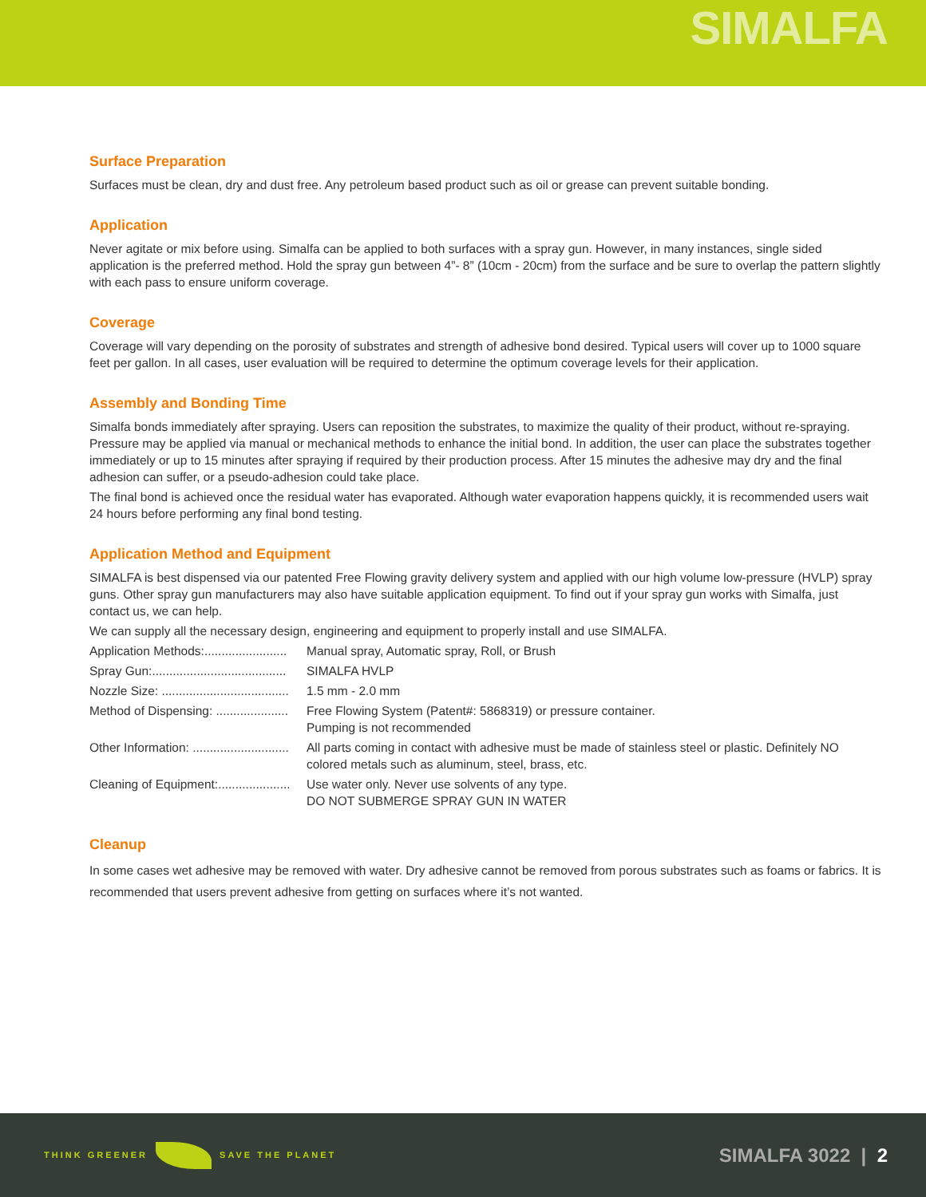SIMALFA
Surface Preparation
Surfaces must be clean, dry and dust free. Any petroleum based product such as oil or grease can prevent suitable bonding.
Application
Never agitate or mix before using. Simalfa can be applied to both surfaces with a spray gun. However, in many instances, single sided application is the preferred method. Hold the spray gun between 4”- 8” (10cm - 20cm) from the surface and be sure to overlap the pattern slightly with each pass to ensure uniform coverage.
Coverage
Coverage will vary depending on the porosity of substrates and strength of adhesive bond desired. Typical users will cover up to 1000 square feet per gallon. In all cases, user evaluation will be required to determine the optimum coverage levels for their application.
Assembly and Bonding Time
Simalfa bonds immediately after spraying. Users can reposition the substrates, to maximize the quality of their product, without re-spraying. Pressure may be applied via manual or mechanical methods to enhance the initial bond. In addition, the user can place the substrates together immediately or up to 15 minutes after spraying if required by their production process. After 15 minutes the adhesive may dry and the final adhesion can suffer, or a pseudo-adhesion could take place.
The final bond is achieved once the residual water has evaporated. Although water evaporation happens quickly, it is recommended users wait 24 hours before performing any final bond testing.
Application Method and Equipment
SIMALFA is best dispensed via our patented Free Flowing gravity delivery system and applied with our high volume low-pressure (HVLP) spray guns. Other spray gun manufacturers may also have suitable application equipment. To find out if your spray gun works with Simalfa, just contact us, we can help.
We can supply all the necessary design, engineering and equipment to properly install and use SIMALFA.
| Application Methods:........................ | Manual spray, Automatic spray, Roll, or Brush |
| Spray Gun:....................................... | SIMALFA HVLP |
| Nozzle Size: ..................................... | 1.5 mm - 2.0 mm |
| Method of Dispensing: ..................... | Free Flowing System (Patent#: 5868319) or pressure container. Pumping is not recommended |
| Other Information: ............................ | All parts coming in contact with adhesive must be made of stainless steel or plastic. Definitely NO colored metals such as aluminum, steel, brass, etc. |
| Cleaning of Equipment:..................... | Use water only. Never use solvents of any type. DO NOT SUBMERGE SPRAY GUN IN WATER |
Cleanup
In some cases wet adhesive may be removed with water. Dry adhesive cannot be removed from porous substrates such as foams or fabrics. It is recommended that users prevent adhesive from getting on surfaces where it’s not wanted.
THINK GREENER SAVE THE PLANET SIMALFA 3022 | 2